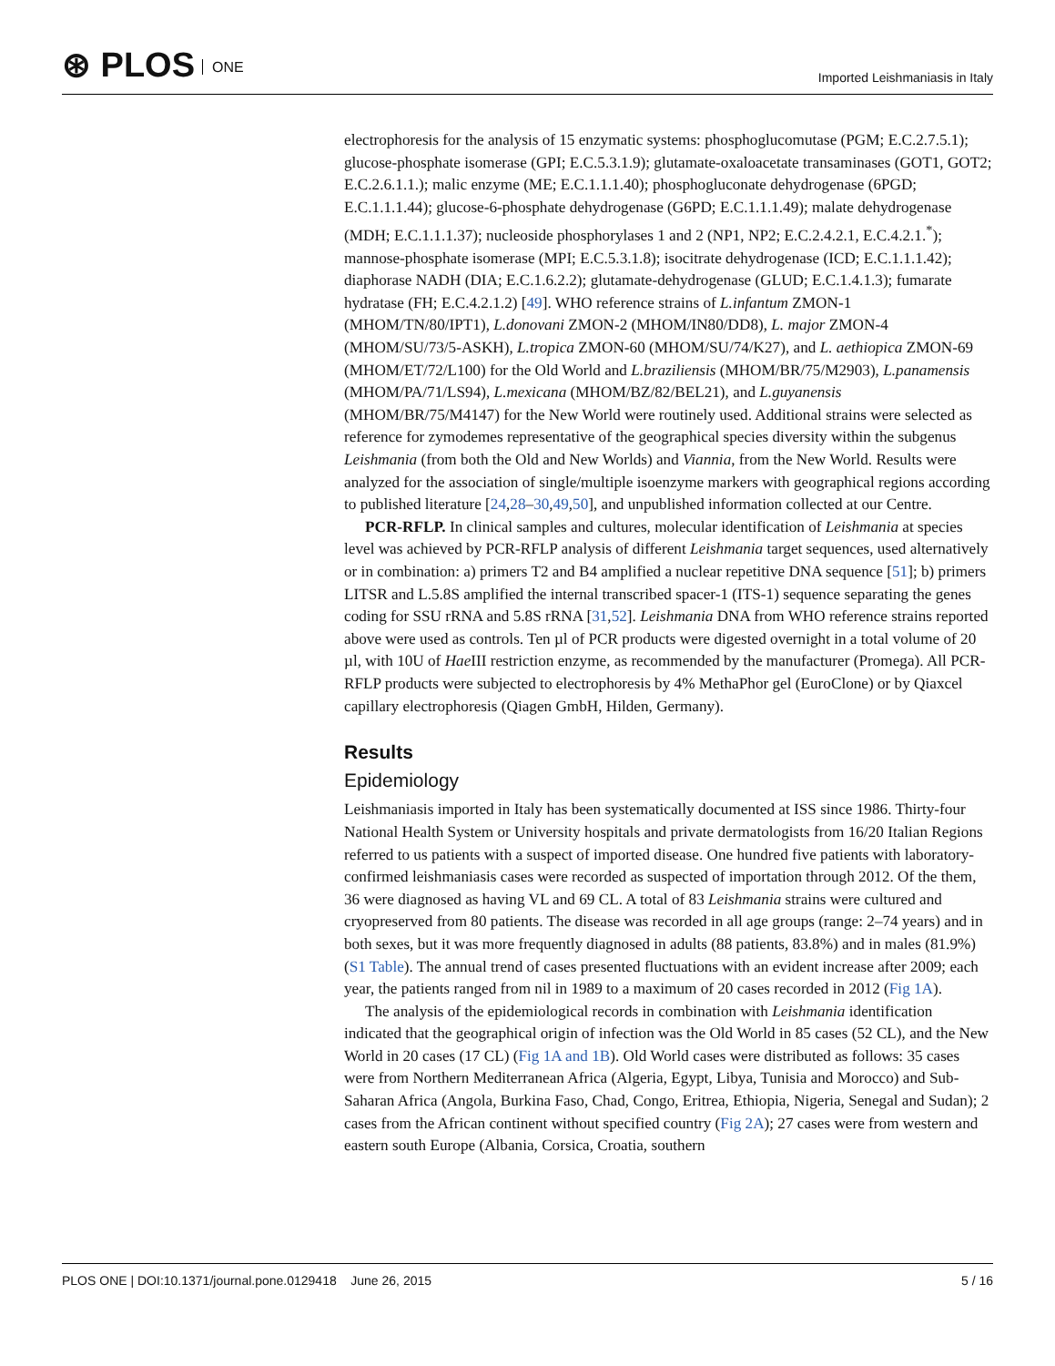⊛ PLOS ONE
Imported Leishmaniasis in Italy
electrophoresis for the analysis of 15 enzymatic systems: phosphoglucomutase (PGM; E.C.2.7.5.1); glucose-phosphate isomerase (GPI; E.C.5.3.1.9); glutamate-oxaloacetate transaminases (GOT1, GOT2; E.C.2.6.1.1.); malic enzyme (ME; E.C.1.1.1.40); phosphogluconate dehydrogenase (6PGD; E.C.1.1.1.44); glucose-6-phosphate dehydrogenase (G6PD; E.C.1.1.1.49); malate dehydrogenase (MDH; E.C.1.1.1.37); nucleoside phosphorylases 1 and 2 (NP1, NP2; E.C.2.4.2.1, E.C.4.2.1.<sup>*</sup>); mannose-phosphate isomerase (MPI; E.C.5.3.1.8); isocitrate dehydrogenase (ICD; E.C.1.1.1.42); diaphorase NADH (DIA; E.C.1.6.2.2); glutamate-dehydrogenase (GLUD; E.C.1.4.1.3); fumarate hydratase (FH; E.C.4.2.1.2) [49]. WHO reference strains of L.infantum ZMON-1 (MHOM/TN/80/IPT1), L.donovani ZMON-2 (MHOM/IN80/DD8), L. major ZMON-4 (MHOM/SU/73/5-ASKH), L.tropica ZMON-60 (MHOM/SU/74/K27), and L. aethiopica ZMON-69 (MHOM/ET/72/L100) for the Old World and L.braziliensis (MHOM/BR/75/M2903), L.panamensis (MHOM/PA/71/LS94), L.mexicana (MHOM/BZ/82/BEL21), and L.guyanensis (MHOM/BR/75/M4147) for the New World were routinely used. Additional strains were selected as reference for zymodemes representative of the geographical species diversity within the subgenus Leishmania (from both the Old and New Worlds) and Viannia, from the New World. Results were analyzed for the association of single/multiple isoenzyme markers with geographical regions according to published literature [24,28–30,49,50], and unpublished information collected at our Centre.
PCR-RFLP. In clinical samples and cultures, molecular identification of Leishmania at species level was achieved by PCR-RFLP analysis of different Leishmania target sequences, used alternatively or in combination: a) primers T2 and B4 amplified a nuclear repetitive DNA sequence [51]; b) primers LITSR and L.5.8S amplified the internal transcribed spacer-1 (ITS-1) sequence separating the genes coding for SSU rRNA and 5.8S rRNA [31,52]. Leishmania DNA from WHO reference strains reported above were used as controls. Ten µl of PCR products were digested overnight in a total volume of 20 µl, with 10U of Hae III restriction enzyme, as recommended by the manufacturer (Promega). All PCR-RFLP products were subjected to electrophoresis by 4% MethaPhor gel (EuroClone) or by Qiaxcel capillary electrophoresis (Qiagen GmbH, Hilden, Germany).
Results
Epidemiology
Leishmaniasis imported in Italy has been systematically documented at ISS since 1986. Thirty-four National Health System or University hospitals and private dermatologists from 16/20 Italian Regions referred to us patients with a suspect of imported disease. One hundred five patients with laboratory-confirmed leishmaniasis cases were recorded as suspected of importation through 2012. Of the them, 36 were diagnosed as having VL and 69 CL. A total of 83 Leishmania strains were cultured and cryopreserved from 80 patients. The disease was recorded in all age groups (range: 2–74 years) and in both sexes, but it was more frequently diagnosed in adults (88 patients, 83.8%) and in males (81.9%) (S1 Table). The annual trend of cases presented fluctuations with an evident increase after 2009; each year, the patients ranged from nil in 1989 to a maximum of 20 cases recorded in 2012 (Fig 1A).
The analysis of the epidemiological records in combination with Leishmania identification indicated that the geographical origin of infection was the Old World in 85 cases (52 CL), and the New World in 20 cases (17 CL) (Fig 1A and 1B). Old World cases were distributed as follows: 35 cases were from Northern Mediterranean Africa (Algeria, Egypt, Libya, Tunisia and Morocco) and Sub-Saharan Africa (Angola, Burkina Faso, Chad, Congo, Eritrea, Ethiopia, Nigeria, Senegal and Sudan); 2 cases from the African continent without specified country (Fig 2A); 27 cases were from western and eastern south Europe (Albania, Corsica, Croatia, southern
PLOS ONE | DOI:10.1371/journal.pone.0129418 June 26, 2015
5 / 16